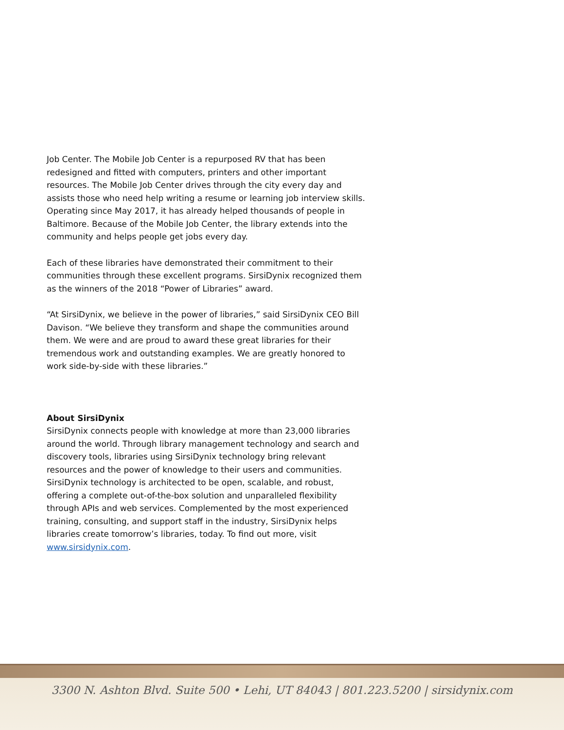Job Center. The Mobile Job Center is a repurposed RV that has been redesigned and fitted with computers, printers and other important resources. The Mobile Job Center drives through the city every day and assists those who need help writing a resume or learning job interview skills. Operating since May 2017, it has already helped thousands of people in Baltimore. Because of the Mobile Job Center, the library extends into the community and helps people get jobs every day.
Each of these libraries have demonstrated their commitment to their communities through these excellent programs. SirsiDynix recognized them as the winners of the 2018 “Power of Libraries” award.
“At SirsiDynix, we believe in the power of libraries,” said SirsiDynix CEO Bill Davison. “We believe they transform and shape the communities around them. We were and are proud to award these great libraries for their tremendous work and outstanding examples. We are greatly honored to work side-by-side with these libraries.”
About SirsiDynix
SirsiDynix connects people with knowledge at more than 23,000 libraries around the world. Through library management technology and search and discovery tools, libraries using SirsiDynix technology bring relevant resources and the power of knowledge to their users and communities. SirsiDynix technology is architected to be open, scalable, and robust, offering a complete out-of-the-box solution and unparalleled flexibility through APIs and web services. Complemented by the most experienced training, consulting, and support staff in the industry, SirsiDynix helps libraries create tomorrow’s libraries, today. To find out more, visit www.sirsidynix.com.
3300 N. Ashton Blvd. Suite 500 • Lehi, UT 84043 | 801.223.5200 | sirsidynix.com